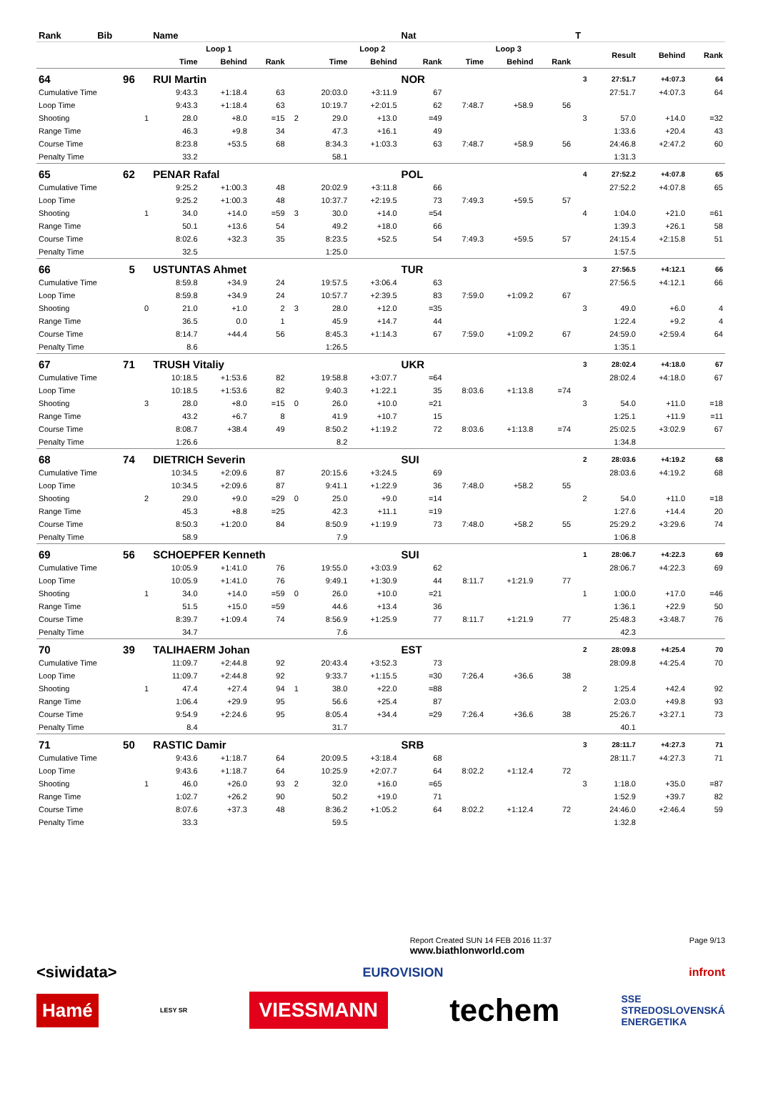| Rank | Bib | | Name | | | | | | Nat | | | | T | | | |
| --- | --- | --- | --- | --- | --- | --- | --- | --- | --- | --- | --- | --- | --- | --- | --- | --- |
| | | | Loop 1 | | | | Loop 2 | | | Loop 3 | | | | Result | Behind | Rank |
| | | | Time | Behind | Rank | | Time | Behind | Rank | Time | Behind | Rank | | | | |
| 64 | 96 | | RUI Martin | | | | | | NOR | | | | 3 | 27:51.7 | +4:07.3 | 64 |
| Cumulative Time | | | 9:43.3 | +1:18.4 | 63 | | 20:03.0 | +3:11.9 | 67 | | | | | 27:51.7 | +4:07.3 | 64 |
| Loop Time | | | 9:43.3 | +1:18.4 | 63 | | 10:19.7 | +2:01.5 | 62 | 7:48.7 | +58.9 | 56 | | | | |
| Shooting | | 1 | 28.0 | +8.0 | =15 | 2 | 29.0 | +13.0 | =49 | | | | 3 | 57.0 | +14.0 | =32 |
| Range Time | | | 46.3 | +9.8 | 34 | | 47.3 | +16.1 | 49 | | | | | 1:33.6 | +20.4 | 43 |
| Course Time | | | 8:23.8 | +53.5 | 68 | | 8:34.3 | +1:03.3 | 63 | 7:48.7 | +58.9 | 56 | | 24:46.8 | +2:47.2 | 60 |
| Penalty Time | | | 33.2 | | | | 58.1 | | | | | | | 1:31.3 | | |
| 65 | 62 | | PENAR Rafal | | | | | | POL | | | | 4 | 27:52.2 | +4:07.8 | 65 |
| Cumulative Time | | | 9:25.2 | +1:00.3 | 48 | | 20:02.9 | +3:11.8 | 66 | | | | | 27:52.2 | +4:07.8 | 65 |
| Loop Time | | | 9:25.2 | +1:00.3 | 48 | | 10:37.7 | +2:19.5 | 73 | 7:49.3 | +59.5 | 57 | | | | |
| Shooting | | 1 | 34.0 | +14.0 | =59 | 3 | 30.0 | +14.0 | =54 | | | | 4 | 1:04.0 | +21.0 | =61 |
| Range Time | | | 50.1 | +13.6 | 54 | | 49.2 | +18.0 | 66 | | | | | 1:39.3 | +26.1 | 58 |
| Course Time | | | 8:02.6 | +32.3 | 35 | | 8:23.5 | +52.5 | 54 | 7:49.3 | +59.5 | 57 | | 24:15.4 | +2:15.8 | 51 |
| Penalty Time | | | 32.5 | | | | 1:25.0 | | | | | | | 1:57.5 | | |
| 66 | 5 | | USTUNTAS Ahmet | | | | | | TUR | | | | 3 | 27:56.5 | +4:12.1 | 66 |
| Cumulative Time | | | 8:59.8 | +34.9 | 24 | | 19:57.5 | +3:06.4 | 63 | | | | | 27:56.5 | +4:12.1 | 66 |
| Loop Time | | | 8:59.8 | +34.9 | 24 | | 10:57.7 | +2:39.5 | 83 | 7:59.0 | +1:09.2 | 67 | | | | |
| Shooting | | 0 | 21.0 | +1.0 | 2 | 3 | 28.0 | +12.0 | =35 | | | | 3 | 49.0 | +6.0 | 4 |
| Range Time | | | 36.5 | 0.0 | 1 | | 45.9 | +14.7 | 44 | | | | | 1:22.4 | +9.2 | 4 |
| Course Time | | | 8:14.7 | +44.4 | 56 | | 8:45.3 | +1:14.3 | 67 | 7:59.0 | +1:09.2 | 67 | | 24:59.0 | +2:59.4 | 64 |
| Penalty Time | | | 8.6 | | | | 1:26.5 | | | | | | | 1:35.1 | | |
| 67 | 71 | | TRUSH Vitaliy | | | | | | UKR | | | | 3 | 28:02.4 | +4:18.0 | 67 |
| Cumulative Time | | | 10:18.5 | +1:53.6 | 82 | | 19:58.8 | +3:07.7 | =64 | | | | | 28:02.4 | +4:18.0 | 67 |
| Loop Time | | | 10:18.5 | +1:53.6 | 82 | | 9:40.3 | +1:22.1 | 35 | 8:03.6 | +1:13.8 | =74 | | | | |
| Shooting | | 3 | 28.0 | +8.0 | =15 | 0 | 26.0 | +10.0 | =21 | | | | 3 | 54.0 | +11.0 | =18 |
| Range Time | | | 43.2 | +6.7 | 8 | | 41.9 | +10.7 | 15 | | | | | 1:25.1 | +11.9 | =11 |
| Course Time | | | 8:08.7 | +38.4 | 49 | | 8:50.2 | +1:19.2 | 72 | 8:03.6 | +1:13.8 | =74 | | 25:02.5 | +3:02.9 | 67 |
| Penalty Time | | | 1:26.6 | | | | 8.2 | | | | | | | 1:34.8 | | |
| 68 | 74 | | DIETRICH Severin | | | | | | SUI | | | | 2 | 28:03.6 | +4:19.2 | 68 |
| Cumulative Time | | | 10:34.5 | +2:09.6 | 87 | | 20:15.6 | +3:24.5 | 69 | | | | | 28:03.6 | +4:19.2 | 68 |
| Loop Time | | | 10:34.5 | +2:09.6 | 87 | | 9:41.1 | +1:22.9 | 36 | 7:48.0 | +58.2 | 55 | | | | |
| Shooting | | 2 | 29.0 | +9.0 | =29 | 0 | 25.0 | +9.0 | =14 | | | | 2 | 54.0 | +11.0 | =18 |
| Range Time | | | 45.3 | +8.8 | =25 | | 42.3 | +11.1 | =19 | | | | | 1:27.6 | +14.4 | 20 |
| Course Time | | | 8:50.3 | +1:20.0 | 84 | | 8:50.9 | +1:19.9 | 73 | 7:48.0 | +58.2 | 55 | | 25:29.2 | +3:29.6 | 74 |
| Penalty Time | | | 58.9 | | | | 7.9 | | | | | | | 1:06.8 | | |
| 69 | 56 | | SCHOEPFER Kenneth | | | | | | SUI | | | | 1 | 28:06.7 | +4:22.3 | 69 |
| Cumulative Time | | | 10:05.9 | +1:41.0 | 76 | | 19:55.0 | +3:03.9 | 62 | | | | | 28:06.7 | +4:22.3 | 69 |
| Loop Time | | | 10:05.9 | +1:41.0 | 76 | | 9:49.1 | +1:30.9 | 44 | 8:11.7 | +1:21.9 | 77 | | | | |
| Shooting | | 1 | 34.0 | +14.0 | =59 | 0 | 26.0 | +10.0 | =21 | | | | 1 | 1:00.0 | +17.0 | =46 |
| Range Time | | | 51.5 | +15.0 | =59 | | 44.6 | +13.4 | 36 | | | | | 1:36.1 | +22.9 | 50 |
| Course Time | | | 8:39.7 | +1:09.4 | 74 | | 8:56.9 | +1:25.9 | 77 | 8:11.7 | +1:21.9 | 77 | | 25:48.3 | +3:48.7 | 76 |
| Penalty Time | | | 34.7 | | | | 7.6 | | | | | | | 42.3 | | |
| 70 | 39 | | TALIHAERM Johan | | | | | | EST | | | | 2 | 28:09.8 | +4:25.4 | 70 |
| Cumulative Time | | | 11:09.7 | +2:44.8 | 92 | | 20:43.4 | +3:52.3 | 73 | | | | | 28:09.8 | +4:25.4 | 70 |
| Loop Time | | | 11:09.7 | +2:44.8 | 92 | | 9:33.7 | +1:15.5 | =30 | 7:26.4 | +36.6 | 38 | | | | |
| Shooting | | 1 | 47.4 | +27.4 | 94 | 1 | 38.0 | +22.0 | =88 | | | | 2 | 1:25.4 | +42.4 | 92 |
| Range Time | | | 1:06.4 | +29.9 | 95 | | 56.6 | +25.4 | 87 | | | | | 2:03.0 | +49.8 | 93 |
| Course Time | | | 9:54.9 | +2:24.6 | 95 | | 8:05.4 | +34.4 | =29 | 7:26.4 | +36.6 | 38 | | 25:26.7 | +3:27.1 | 73 |
| Penalty Time | | | 8.4 | | | | 31.7 | | | | | | | 40.1 | | |
| 71 | 50 | | RASTIC Damir | | | | | | SRB | | | | 3 | 28:11.7 | +4:27.3 | 71 |
| Cumulative Time | | | 9:43.6 | +1:18.7 | 64 | | 20:09.5 | +3:18.4 | 68 | | | | | 28:11.7 | +4:27.3 | 71 |
| Loop Time | | | 9:43.6 | +1:18.7 | 64 | | 10:25.9 | +2:07.7 | 64 | 8:02.2 | +1:12.4 | 72 | | | | |
| Shooting | | 1 | 46.0 | +26.0 | 93 | 2 | 32.0 | +16.0 | =65 | | | | 3 | 1:18.0 | +35.0 | =87 |
| Range Time | | | 1:02.7 | +26.2 | 90 | | 50.2 | +19.0 | 71 | | | | | 1:52.9 | +39.7 | 82 |
| Course Time | | | 8:07.6 | +37.3 | 48 | | 8:36.2 | +1:05.2 | 64 | 8:02.2 | +1:12.4 | 72 | | 24:46.0 | +2:46.4 | 59 |
| Penalty Time | | | 33.3 | | | | 59.5 | | | | | | | 1:32.8 | | |
Report Created SUN 14 FEB 2016 11:37
www.biathlonworld.com Page 9/13
<siwidata> EUROVISION infront
Hamé LESY SR VIESSMANN techem SSE
STREDOSLOVENSKÁ
ENERGETIKA